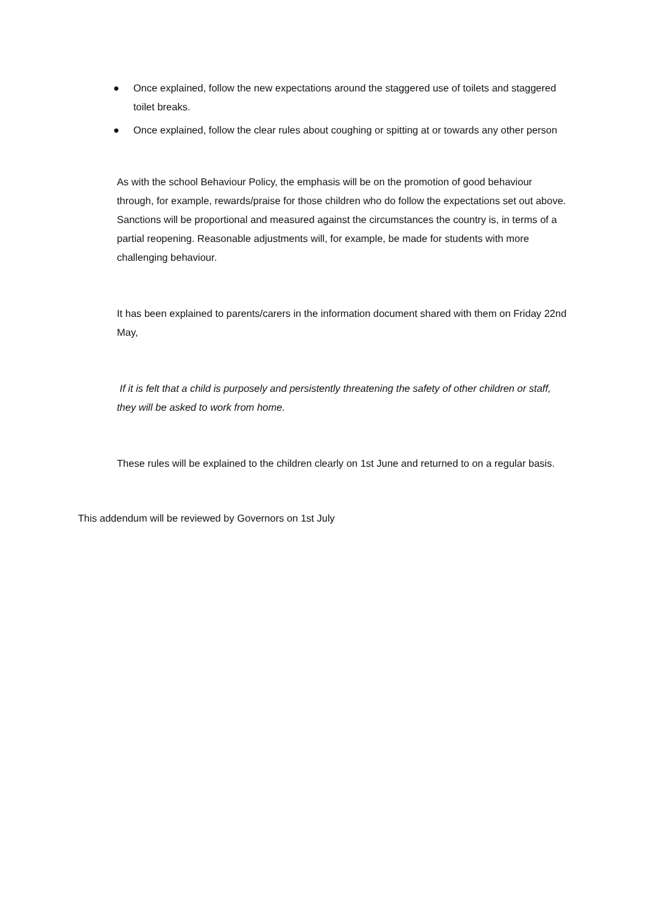● Once explained, follow the new expectations around the staggered use of toilets and staggered toilet breaks.
● Once explained, follow the clear rules about coughing or spitting at or towards any other person
As with the school Behaviour Policy, the emphasis will be on the promotion of good behaviour through, for example, rewards/praise for those children who do follow the expectations set out above. Sanctions will be proportional and measured against the circumstances the country is, in terms of a partial reopening. Reasonable adjustments will, for example, be made for students with more challenging behaviour.
It has been explained to parents/carers in the information document shared with them on Friday 22nd May,
If it is felt that a child is purposely and persistently threatening the safety of other children or staff, they will be asked to work from home.
These rules will be explained to the children clearly on 1st June and returned to on a regular basis.
This addendum will be reviewed by Governors on 1st July